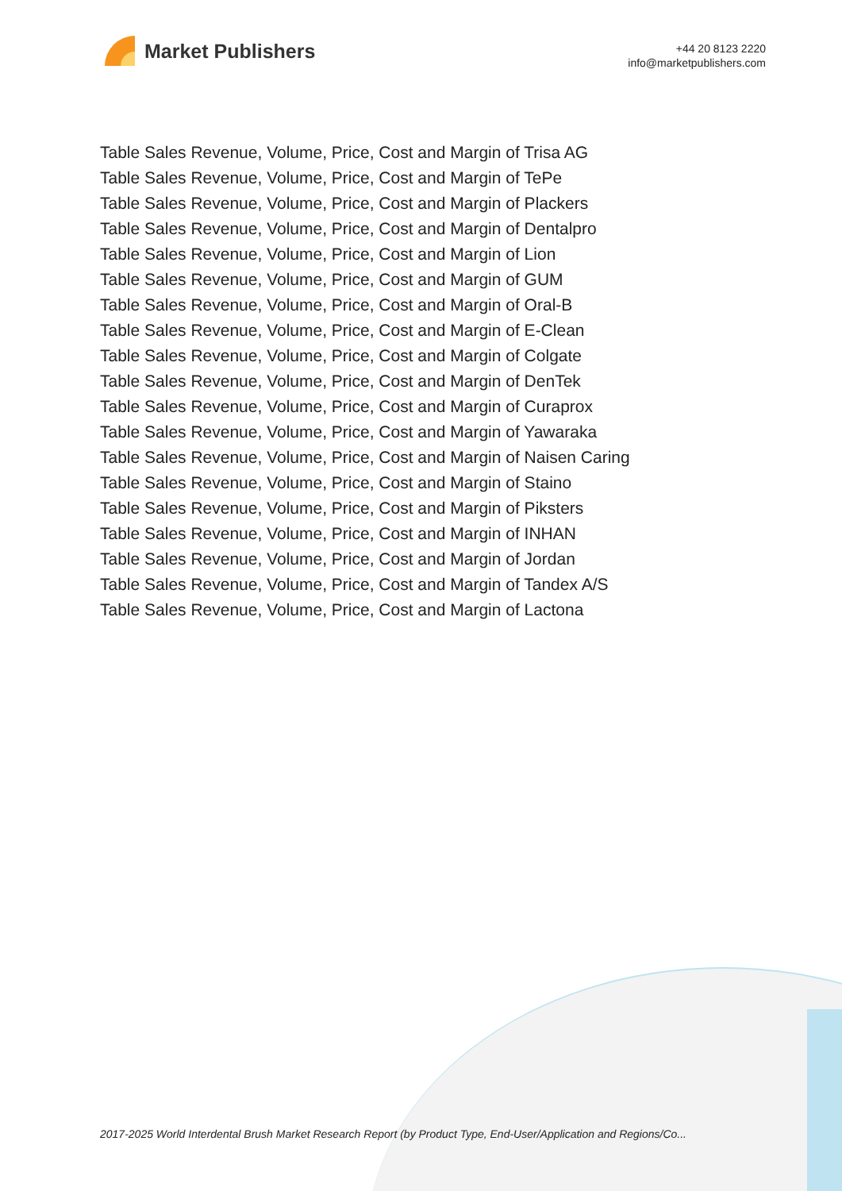Market Publishers
+44 20 8123 2220
info@marketpublishers.com
Table Sales Revenue, Volume, Price, Cost and Margin of Trisa AG
Table Sales Revenue, Volume, Price, Cost and Margin of TePe
Table Sales Revenue, Volume, Price, Cost and Margin of Plackers
Table Sales Revenue, Volume, Price, Cost and Margin of Dentalpro
Table Sales Revenue, Volume, Price, Cost and Margin of Lion
Table Sales Revenue, Volume, Price, Cost and Margin of GUM
Table Sales Revenue, Volume, Price, Cost and Margin of Oral-B
Table Sales Revenue, Volume, Price, Cost and Margin of E-Clean
Table Sales Revenue, Volume, Price, Cost and Margin of Colgate
Table Sales Revenue, Volume, Price, Cost and Margin of DenTek
Table Sales Revenue, Volume, Price, Cost and Margin of Curaprox
Table Sales Revenue, Volume, Price, Cost and Margin of Yawaraka
Table Sales Revenue, Volume, Price, Cost and Margin of Naisen Caring
Table Sales Revenue, Volume, Price, Cost and Margin of Staino
Table Sales Revenue, Volume, Price, Cost and Margin of Piksters
Table Sales Revenue, Volume, Price, Cost and Margin of INHAN
Table Sales Revenue, Volume, Price, Cost and Margin of Jordan
Table Sales Revenue, Volume, Price, Cost and Margin of Tandex A/S
Table Sales Revenue, Volume, Price, Cost and Margin of Lactona
2017-2025 World Interdental Brush Market Research Report (by Product Type, End-User/Application and Regions/Co...